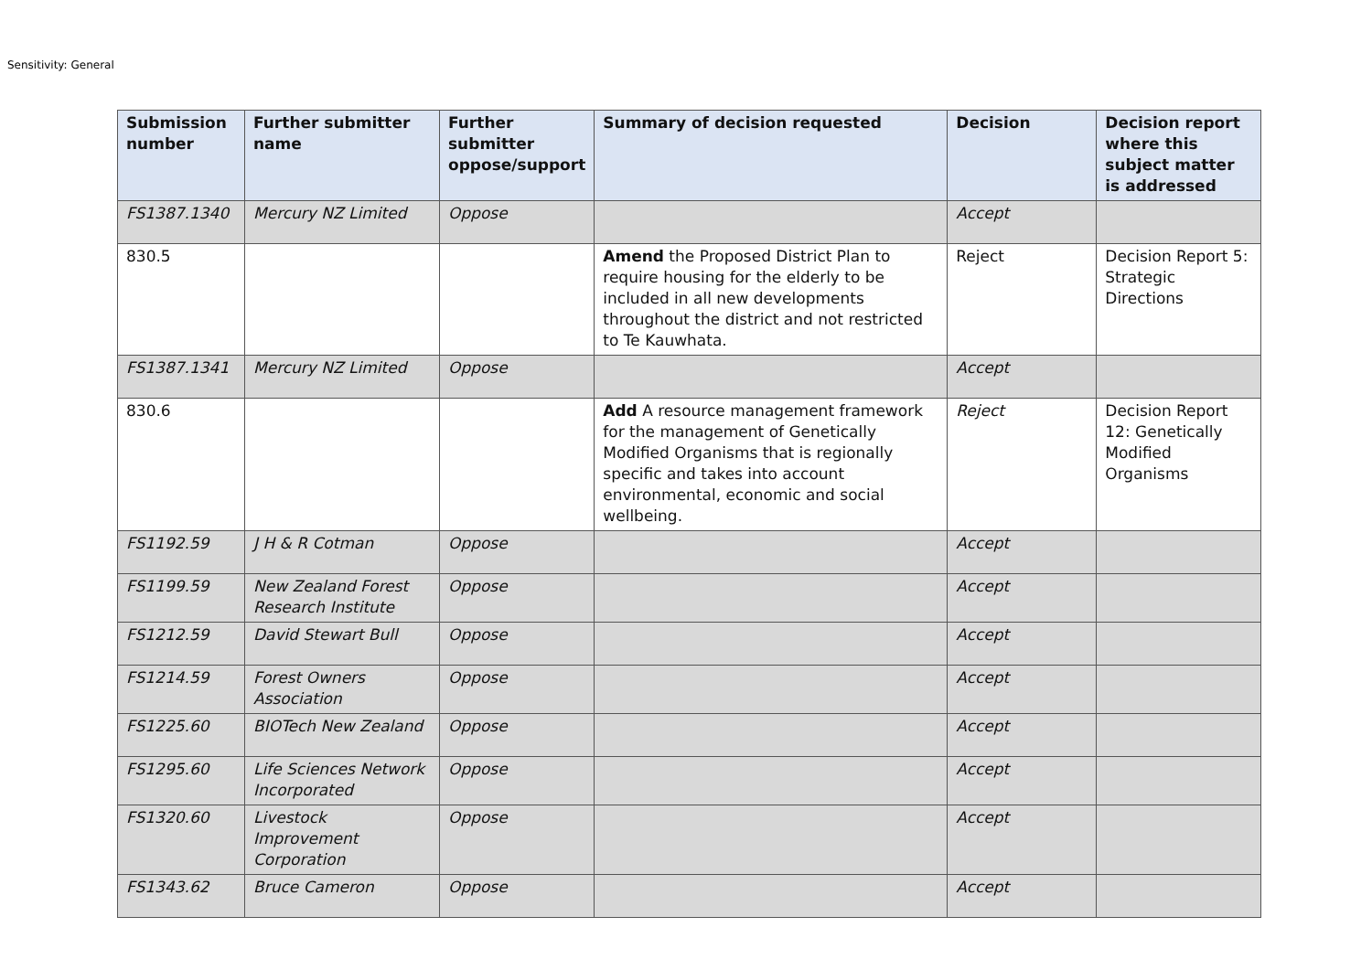Sensitivity: General
| Submission number | Further submitter name | Further submitter oppose/support | Summary of decision requested | Decision | Decision report where this subject matter is addressed |
| --- | --- | --- | --- | --- | --- |
| FS1387.1340 | Mercury NZ Limited | Oppose | | Accept | |
| 830.5 | | | Amend the Proposed District Plan to require housing for the elderly to be included in all new developments throughout the district and not restricted to Te Kauwhata. | Reject | Decision Report 5: Strategic Directions |
| FS1387.1341 | Mercury NZ Limited | Oppose | | Accept | |
| 830.6 | | | Add A resource management framework for the management of Genetically Modified Organisms that is regionally specific and takes into account environmental, economic and social wellbeing. | Reject | Decision Report 12: Genetically Modified Organisms |
| FS1192.59 | J H & R Cotman | Oppose | | Accept | |
| FS1199.59 | New Zealand Forest Research Institute | Oppose | | Accept | |
| FS1212.59 | David Stewart Bull | Oppose | | Accept | |
| FS1214.59 | Forest Owners Association | Oppose | | Accept | |
| FS1225.60 | BIOTech New Zealand | Oppose | | Accept | |
| FS1295.60 | Life Sciences Network Incorporated | Oppose | | Accept | |
| FS1320.60 | Livestock Improvement Corporation | Oppose | | Accept | |
| FS1343.62 | Bruce Cameron | Oppose | | Accept | |